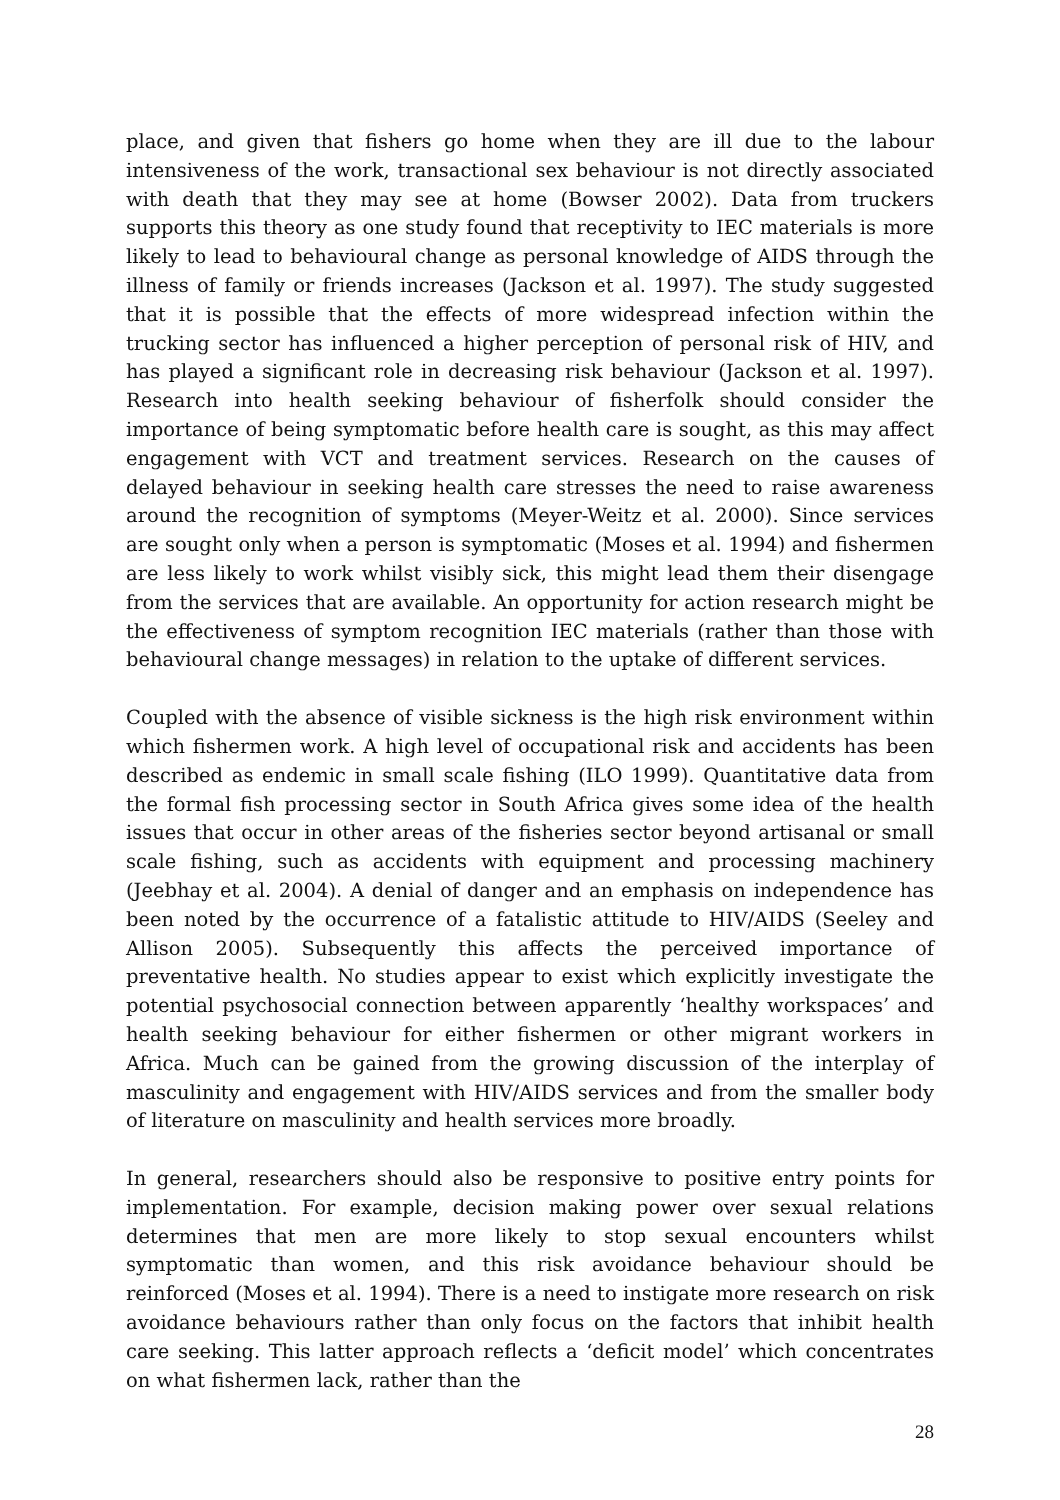place, and given that fishers go home when they are ill due to the labour intensiveness of the work, transactional sex behaviour is not directly associated with death that they may see at home (Bowser 2002). Data from truckers supports this theory as one study found that receptivity to IEC materials is more likely to lead to behavioural change as personal knowledge of AIDS through the illness of family or friends increases (Jackson et al. 1997). The study suggested that it is possible that the effects of more widespread infection within the trucking sector has influenced a higher perception of personal risk of HIV, and has played a significant role in decreasing risk behaviour (Jackson et al. 1997). Research into health seeking behaviour of fisherfolk should consider the importance of being symptomatic before health care is sought, as this may affect engagement with VCT and treatment services. Research on the causes of delayed behaviour in seeking health care stresses the need to raise awareness around the recognition of symptoms (Meyer-Weitz et al. 2000). Since services are sought only when a person is symptomatic (Moses et al. 1994) and fishermen are less likely to work whilst visibly sick, this might lead them their disengage from the services that are available. An opportunity for action research might be the effectiveness of symptom recognition IEC materials (rather than those with behavioural change messages) in relation to the uptake of different services.
Coupled with the absence of visible sickness is the high risk environment within which fishermen work. A high level of occupational risk and accidents has been described as endemic in small scale fishing (ILO 1999). Quantitative data from the formal fish processing sector in South Africa gives some idea of the health issues that occur in other areas of the fisheries sector beyond artisanal or small scale fishing, such as accidents with equipment and processing machinery (Jeebhay et al. 2004). A denial of danger and an emphasis on independence has been noted by the occurrence of a fatalistic attitude to HIV/AIDS (Seeley and Allison 2005). Subsequently this affects the perceived importance of preventative health. No studies appear to exist which explicitly investigate the potential psychosocial connection between apparently ‘healthy workspaces’ and health seeking behaviour for either fishermen or other migrant workers in Africa. Much can be gained from the growing discussion of the interplay of masculinity and engagement with HIV/AIDS services and from the smaller body of literature on masculinity and health services more broadly.
In general, researchers should also be responsive to positive entry points for implementation. For example, decision making power over sexual relations determines that men are more likely to stop sexual encounters whilst symptomatic than women, and this risk avoidance behaviour should be reinforced (Moses et al. 1994). There is a need to instigate more research on risk avoidance behaviours rather than only focus on the factors that inhibit health care seeking. This latter approach reflects a ‘deficit model’ which concentrates on what fishermen lack, rather than the
28